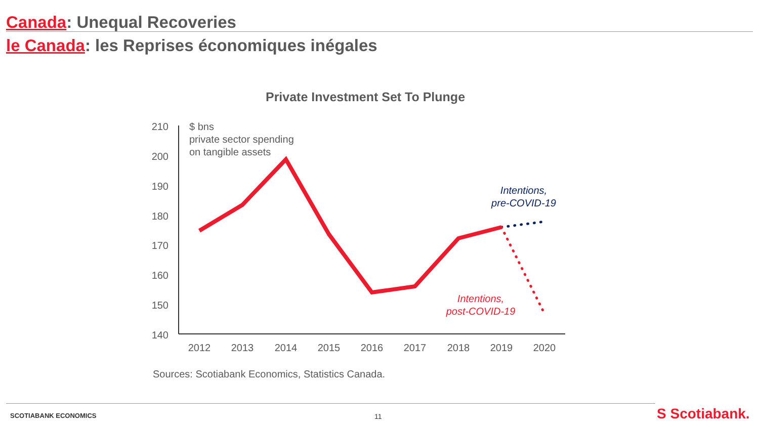Canada: Unequal Recoveries
le Canada: les Reprises économiques inégales
Private Investment Set To Plunge
210
200
190
180
170
160
150
140
2012
2013
2014
2015
2016
2017
2018
2019
2020
$ bns
private sector spending
on tangible assets
Intentions,
pre-COVID-19
Intentions,
post-COVID-19
Sources: Scotiabank Economics, Statistics Canada.
SCOTIABANK ECONOMICS 11 S Scotiabank.